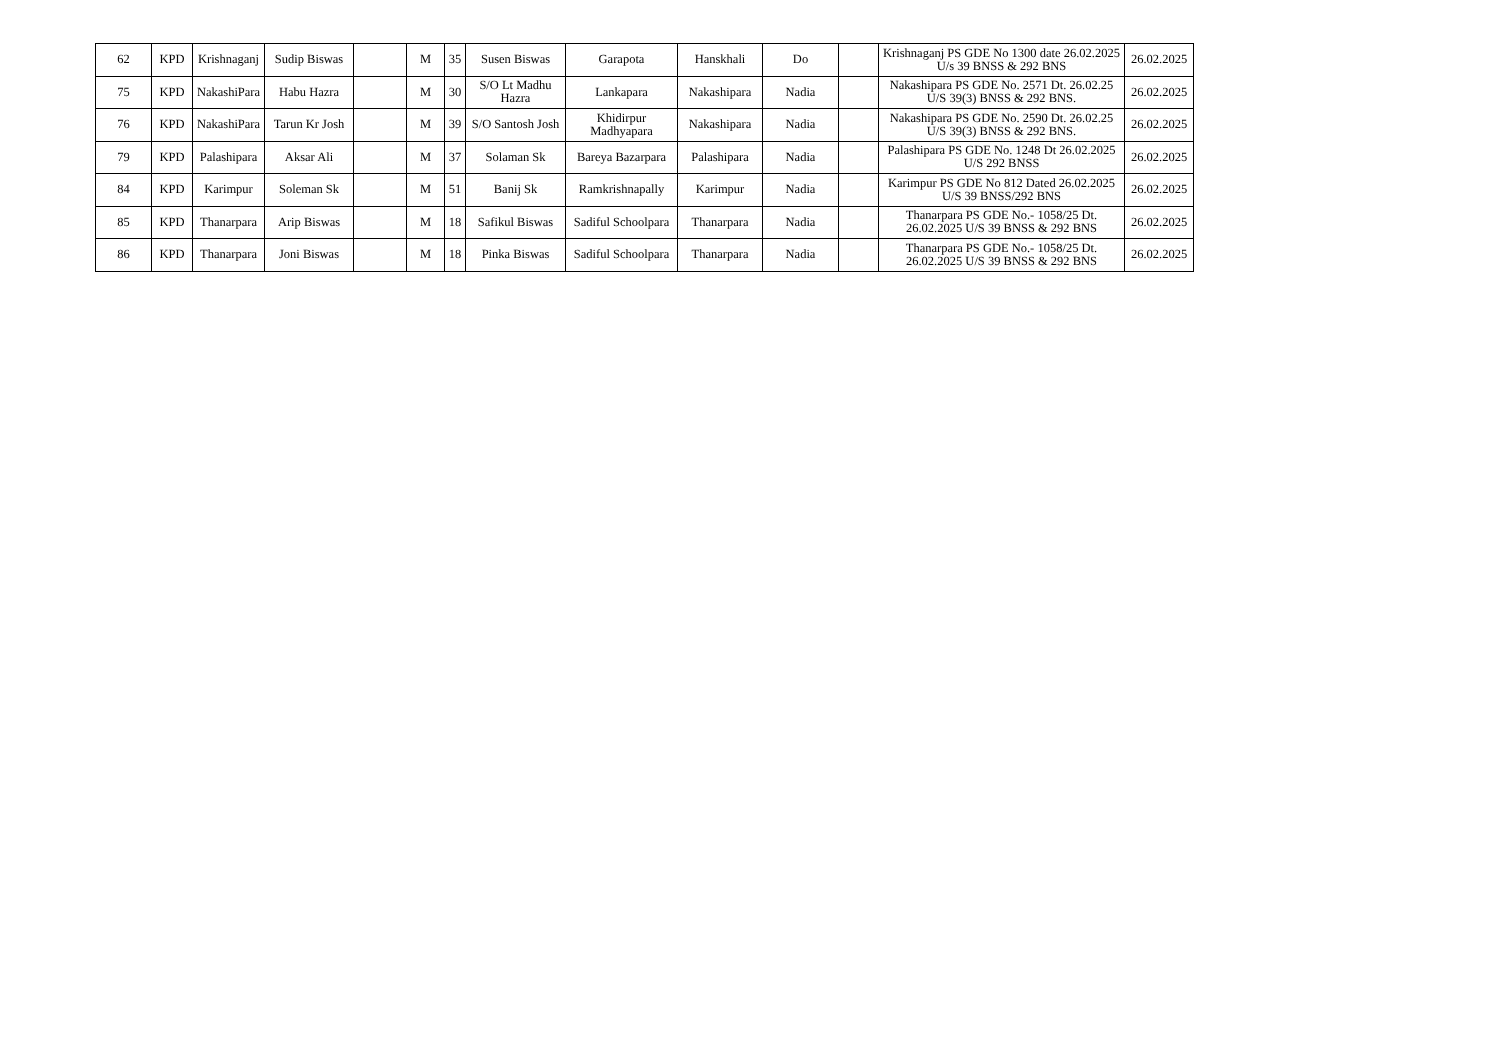| 62 | KPD | Krishnaganj | Sudip Biswas | | M | 35 | Susen Biswas | Garapota | Hanskhali | Do | | Krishnaganj PS GDE No 1300 date 26.02.2025 U/s 39 BNSS & 292 BNS | 26.02.2025 |
| 75 | KPD | NakashiPara | Habu Hazra | | M | 30 | S/O Lt Madhu Hazra | Lankapara | Nakashipara | Nadia | | Nakashipara PS GDE No. 2571 Dt. 26.02.25 U/S 39(3) BNSS & 292 BNS. | 26.02.2025 |
| 76 | KPD | NakashiPara | Tarun Kr Josh | | M | 39 | S/O Santosh Josh | Khidirpur Madhyapara | Nakashipara | Nadia | | Nakashipara PS GDE No. 2590 Dt. 26.02.25 U/S 39(3) BNSS & 292 BNS. | 26.02.2025 |
| 79 | KPD | Palashipara | Aksar Ali | | M | 37 | Solaman Sk | Bareya Bazarpara | Palashipara | Nadia | | Palashipara PS GDE No. 1248 Dt 26.02.2025 U/S 292 BNSS | 26.02.2025 |
| 84 | KPD | Karimpur | Soleman Sk | | M | 51 | Banij Sk | Ramkrishnapally | Karimpur | Nadia | | Karimpur PS GDE No 812 Dated 26.02.2025 U/S 39 BNSS/292 BNS | 26.02.2025 |
| 85 | KPD | Thanarpara | Arip Biswas | | M | 18 | Safikul Biswas | Sadiful Schoolpara | Thanarpara | Nadia | | Thanarpara PS GDE No.- 1058/25 Dt. 26.02.2025 U/S 39 BNSS & 292 BNS | 26.02.2025 |
| 86 | KPD | Thanarpara | Joni Biswas | | M | 18 | Pinka Biswas | Sadiful Schoolpara | Thanarpara | Nadia | | Thanarpara PS GDE No.- 1058/25 Dt. 26.02.2025 U/S 39 BNSS & 292 BNS | 26.02.2025 |